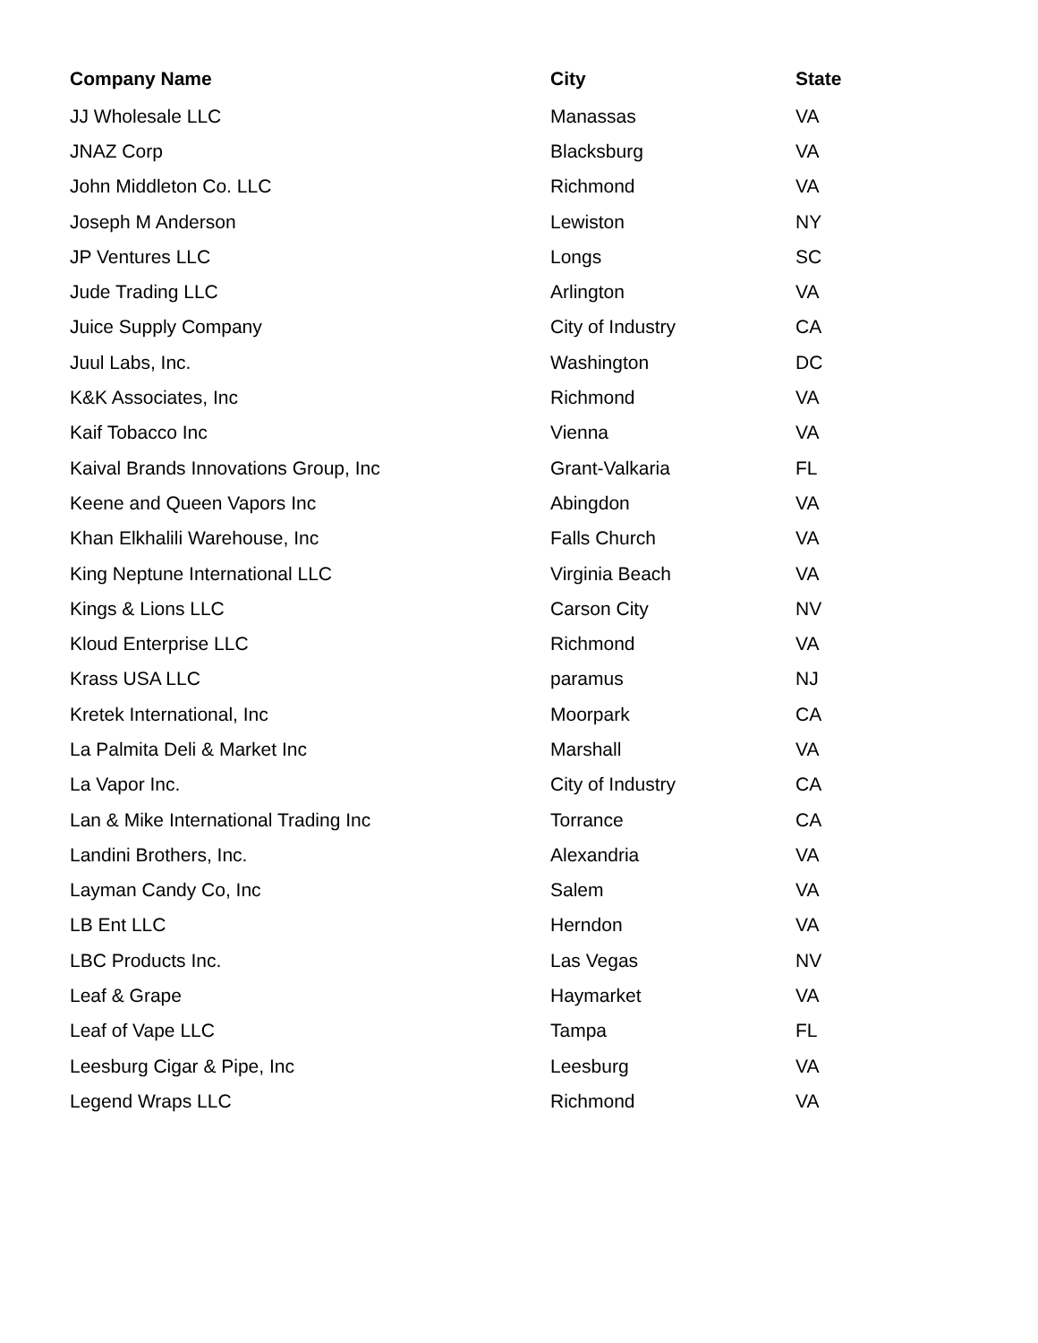| Company Name | City | State |
| --- | --- | --- |
| JJ Wholesale LLC | Manassas | VA |
| JNAZ Corp | Blacksburg | VA |
| John Middleton Co. LLC | Richmond | VA |
| Joseph M Anderson | Lewiston | NY |
| JP Ventures LLC | Longs | SC |
| Jude Trading LLC | Arlington | VA |
| Juice Supply Company | City of Industry | CA |
| Juul Labs, Inc. | Washington | DC |
| K&K Associates, Inc | Richmond | VA |
| Kaif Tobacco Inc | Vienna | VA |
| Kaival Brands Innovations Group, Inc | Grant-Valkaria | FL |
| Keene and Queen Vapors Inc | Abingdon | VA |
| Khan Elkhalili Warehouse, Inc | Falls Church | VA |
| King Neptune International LLC | Virginia Beach | VA |
| Kings & Lions LLC | Carson City | NV |
| Kloud Enterprise LLC | Richmond | VA |
| Krass USA LLC | paramus | NJ |
| Kretek International, Inc | Moorpark | CA |
| La Palmita Deli & Market Inc | Marshall | VA |
| La Vapor Inc. | City of Industry | CA |
| Lan & Mike International Trading Inc | Torrance | CA |
| Landini Brothers, Inc. | Alexandria | VA |
| Layman Candy Co, Inc | Salem | VA |
| LB Ent LLC | Herndon | VA |
| LBC Products Inc. | Las Vegas | NV |
| Leaf & Grape | Haymarket | VA |
| Leaf of Vape LLC | Tampa | FL |
| Leesburg Cigar & Pipe, Inc | Leesburg | VA |
| Legend Wraps LLC | Richmond | VA |